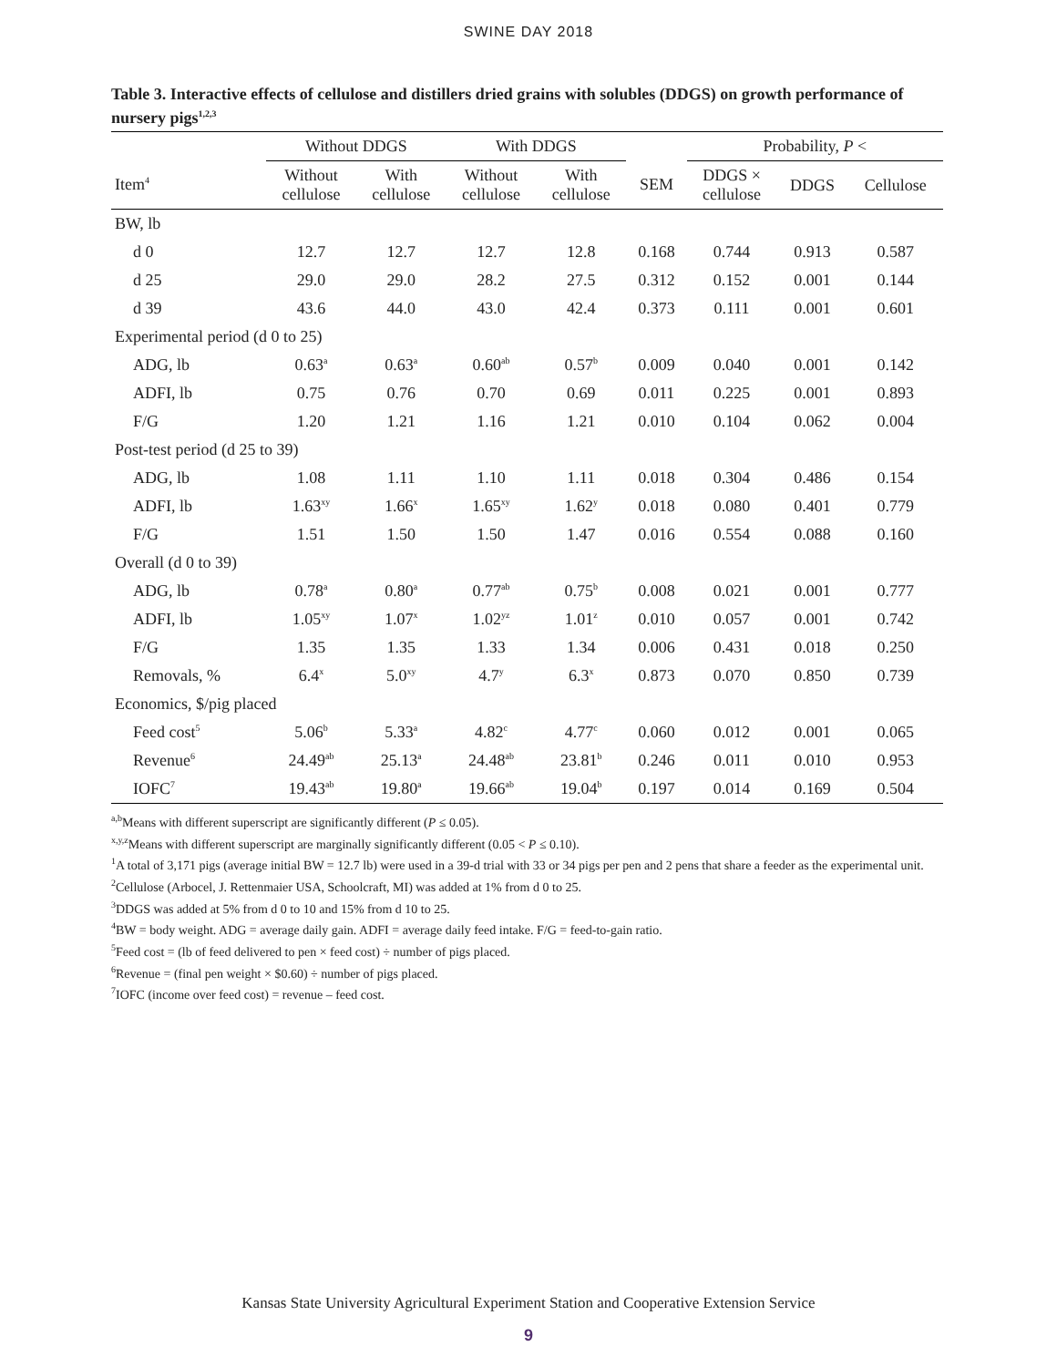SWINE DAY 2018
Table 3. Interactive effects of cellulose and distillers dried grains with solubles (DDGS) on growth performance of nursery pigs<sup>1,2,3</sup>
| | Without DDGS | | With DDGS | | | Probability, P < | | |
| --- | --- | --- | --- | --- | --- | --- | --- | --- |
| Item<sup>4</sup> | Without cellulose | With cellulose | Without cellulose | With cellulose | SEM | DDGS × cellulose | DDGS | Cellulose |
| BW, lb | | | | | | | | |
| d 0 | 12.7 | 12.7 | 12.7 | 12.8 | 0.168 | 0.744 | 0.913 | 0.587 |
| d 25 | 29.0 | 29.0 | 28.2 | 27.5 | 0.312 | 0.152 | 0.001 | 0.144 |
| d 39 | 43.6 | 44.0 | 43.0 | 42.4 | 0.373 | 0.111 | 0.001 | 0.601 |
| Experimental period (d 0 to 25) | | | | | | | | |
| ADG, lb | 0.63<sup>a</sup> | 0.63<sup>a</sup> | 0.60<sup>ab</sup> | 0.57<sup>b</sup> | 0.009 | 0.040 | 0.001 | 0.142 |
| ADFI, lb | 0.75 | 0.76 | 0.70 | 0.69 | 0.011 | 0.225 | 0.001 | 0.893 |
| F/G | 1.20 | 1.21 | 1.16 | 1.21 | 0.010 | 0.104 | 0.062 | 0.004 |
| Post-test period (d 25 to 39) | | | | | | | | |
| ADG, lb | 1.08 | 1.11 | 1.10 | 1.11 | 0.018 | 0.304 | 0.486 | 0.154 |
| ADFI, lb | 1.63<sup>xy</sup> | 1.66<sup>x</sup> | 1.65<sup>xy</sup> | 1.62<sup>y</sup> | 0.018 | 0.080 | 0.401 | 0.779 |
| F/G | 1.51 | 1.50 | 1.50 | 1.47 | 0.016 | 0.554 | 0.088 | 0.160 |
| Overall (d 0 to 39) | | | | | | | | |
| ADG, lb | 0.78<sup>a</sup> | 0.80<sup>a</sup> | 0.77<sup>ab</sup> | 0.75<sup>b</sup> | 0.008 | 0.021 | 0.001 | 0.777 |
| ADFI, lb | 1.05<sup>xy</sup> | 1.07<sup>x</sup> | 1.02<sup>yz</sup> | 1.01<sup>z</sup> | 0.010 | 0.057 | 0.001 | 0.742 |
| F/G | 1.35 | 1.35 | 1.33 | 1.34 | 0.006 | 0.431 | 0.018 | 0.250 |
| Removals, % | 6.4<sup>x</sup> | 5.0<sup>xy</sup> | 4.7<sup>y</sup> | 6.3<sup>x</sup> | 0.873 | 0.070 | 0.850 | 0.739 |
| Economics, $/pig placed | | | | | | | | |
| Feed cost<sup>5</sup> | 5.06<sup>b</sup> | 5.33<sup>a</sup> | 4.82<sup>c</sup> | 4.77<sup>c</sup> | 0.060 | 0.012 | 0.001 | 0.065 |
| Revenue<sup>6</sup> | 24.49<sup>ab</sup> | 25.13<sup>a</sup> | 24.48<sup>ab</sup> | 23.81<sup>b</sup> | 0.246 | 0.011 | 0.010 | 0.953 |
| IOFC<sup>7</sup> | 19.43<sup>ab</sup> | 19.80<sup>a</sup> | 19.66<sup>ab</sup> | 19.04<sup>b</sup> | 0.197 | 0.014 | 0.169 | 0.504 |
<sup>a,b</sup>Means with different superscript are significantly different (P ≤ 0.05).
<sup>x,y,z</sup>Means with different superscript are marginally significantly different (0.05 < P ≤ 0.10).
<sup>1</sup> A total of 3,171 pigs (average initial BW = 12.7 lb) were used in a 39-d trial with 33 or 34 pigs per pen and 2 pens that share a feeder as the experimental unit.
<sup>2</sup> Cellulose (Arbocel, J. Rettenmaier USA, Schoolcraft, MI) was added at 1% from d 0 to 25.
<sup>3</sup> DDGS was added at 5% from d 0 to 10 and 15% from d 10 to 25.
<sup>4</sup> BW = body weight. ADG = average daily gain. ADFI = average daily feed intake. F/G = feed-to-gain ratio.
<sup>5</sup> Feed cost = (lb of feed delivered to pen × feed cost) ÷ number of pigs placed.
<sup>6</sup> Revenue = (final pen weight × $0.60) ÷ number of pigs placed.
<sup>7</sup> IOFC (income over feed cost) = revenue – feed cost.
Kansas State University Agricultural Experiment Station and Cooperative Extension Service
9